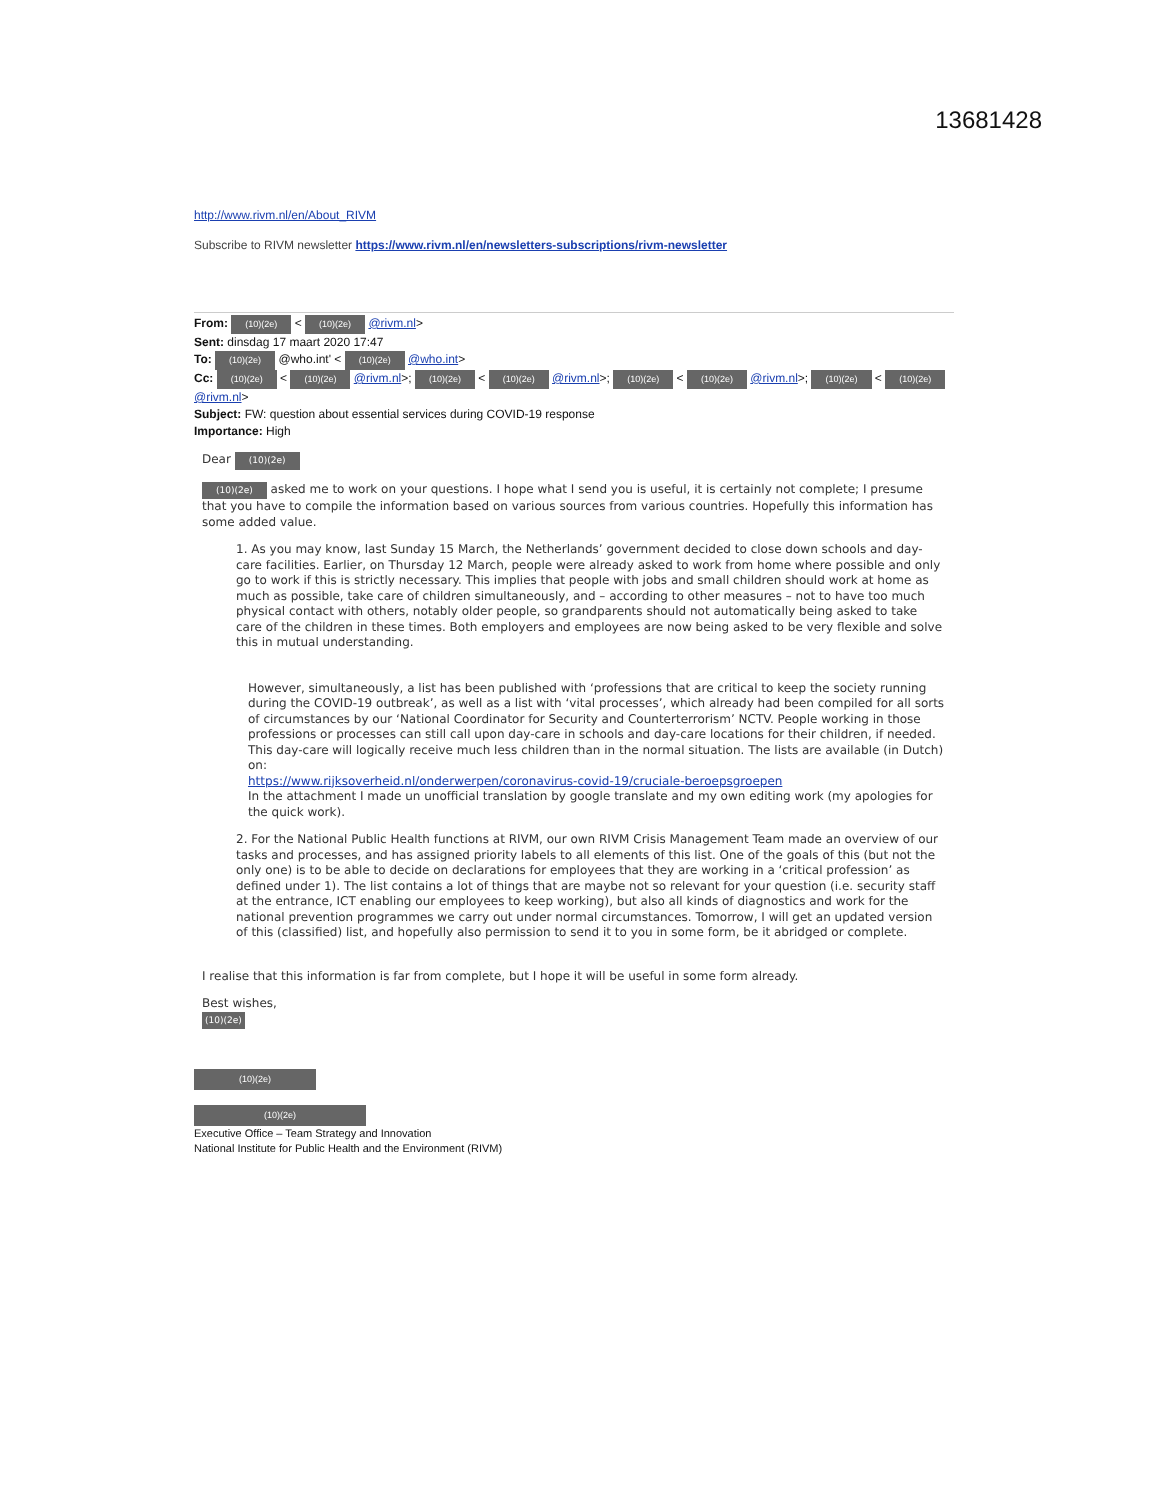13681428
http://www.rivm.nl/en/About_RIVM
Subscribe to RIVM newsletter https://www.rivm.nl/en/newsletters-subscriptions/rivm-newsletter
From: (10)(2e) < (10)(2e) @rivm.nl>
Sent: dinsdag 17 maart 2020 17:47
To: (10)(2e) @who.int' < (10)(2e) @who.int>
Cc: (10)(2e) < (10)(2e) @rivm.nl>; (10)(2e) < (10)(2e) @rivm.nl>; (10)(2e) < (10)(2e) @rivm.nl>; (10)(2e) < (10)(2e) @rivm.nl>
Subject: FW: question about essential services during COVID-19 response
Importance: High
Dear (10)(2e)
(10)(2e) asked me to work on your questions. I hope what I send you is useful, it is certainly not complete; I presume that you have to compile the information based on various sources from various countries. Hopefully this information has some added value.
1. As you may know, last Sunday 15 March, the Netherlands’ government decided to close down schools and day-care facilities. Earlier, on Thursday 12 March, people were already asked to work from home where possible and only go to work if this is strictly necessary. This implies that people with jobs and small children should work at home as much as possible, take care of children simultaneously, and – according to other measures – not to have too much physical contact with others, notably older people, so grandparents should not automatically being asked to take care of the children in these times. Both employers and employees are now being asked to be very flexible and solve this in mutual understanding.
However, simultaneously, a list has been published with ‘professions that are critical to keep the society running during the COVID-19 outbreak’, as well as a list with ‘vital processes’, which already had been compiled for all sorts of circumstances by our ‘National Coordinator for Security and Counterterrorism’ NCTV. People working in those professions or processes can still call upon day-care in schools and day-care locations for their children, if needed. This day-care will logically receive much less children than in the normal situation. The lists are available (in Dutch) on:
https://www.rijksoverheid.nl/onderwerpen/coronavirus-covid-19/cruciale-beroepsgroepen
In the attachment I made un unofficial translation by google translate and my own editing work (my apologies for the quick work).
2. For the National Public Health functions at RIVM, our own RIVM Crisis Management Team made an overview of our tasks and processes, and has assigned priority labels to all elements of this list. One of the goals of this (but not the only one) is to be able to decide on declarations for employees that they are working in a ‘critical profession’ as defined under 1). The list contains a lot of things that are maybe not so relevant for your question (i.e. security staff at the entrance, ICT enabling our employees to keep working), but also all kinds of diagnostics and work for the national prevention programmes we carry out under normal circumstances. Tomorrow, I will get an updated version of this (classified) list, and hopefully also permission to send it to you in some form, be it abridged or complete.
I realise that this information is far from complete, but I hope it will be useful in some form already.
Best wishes,
(10)(2e)
(10)(2e)
(10)(2e)
Executive Office – Team Strategy and Innovation
National Institute for Public Health and the Environment (RIVM)